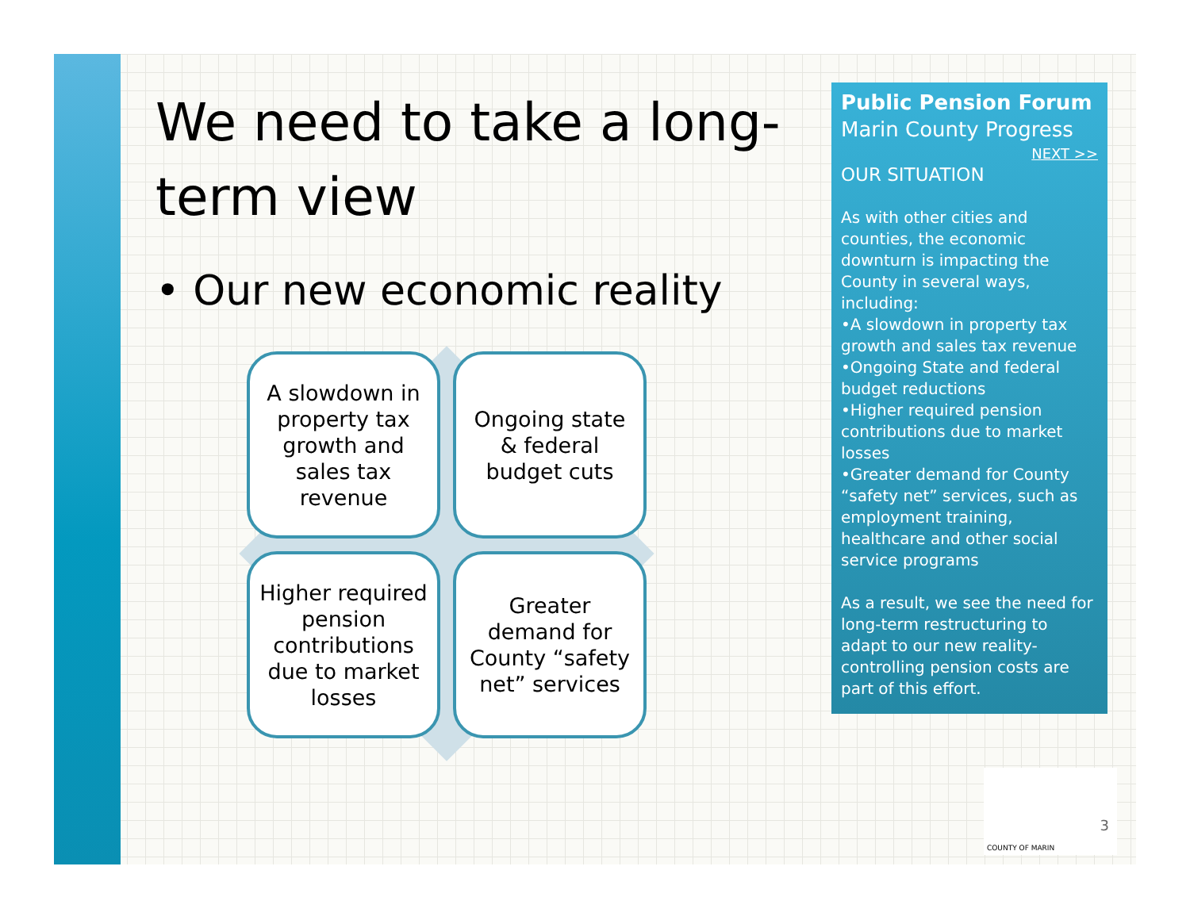We need to take a long-term view
• Our new economic reality
A slowdown in property tax growth and sales tax revenue
Ongoing state & federal budget cuts
Higher required pension contributions due to market losses
Greater demand for County “safety net” services
Public Pension Forum
Marin County Progress
NEXT >>
OUR SITUATION
As with other cities and counties, the economic downturn is impacting the County in several ways, including:
•A slowdown in property tax growth and sales tax revenue
•Ongoing State and federal budget reductions
•Higher required pension contributions due to market losses
•Greater demand for County “safety net” services, such as employment training, healthcare and other social service programs
As a result, we see the need for long-term restructuring to adapt to our new reality- controlling pension costs are part of this effort.
3
COUNTY OF MARIN